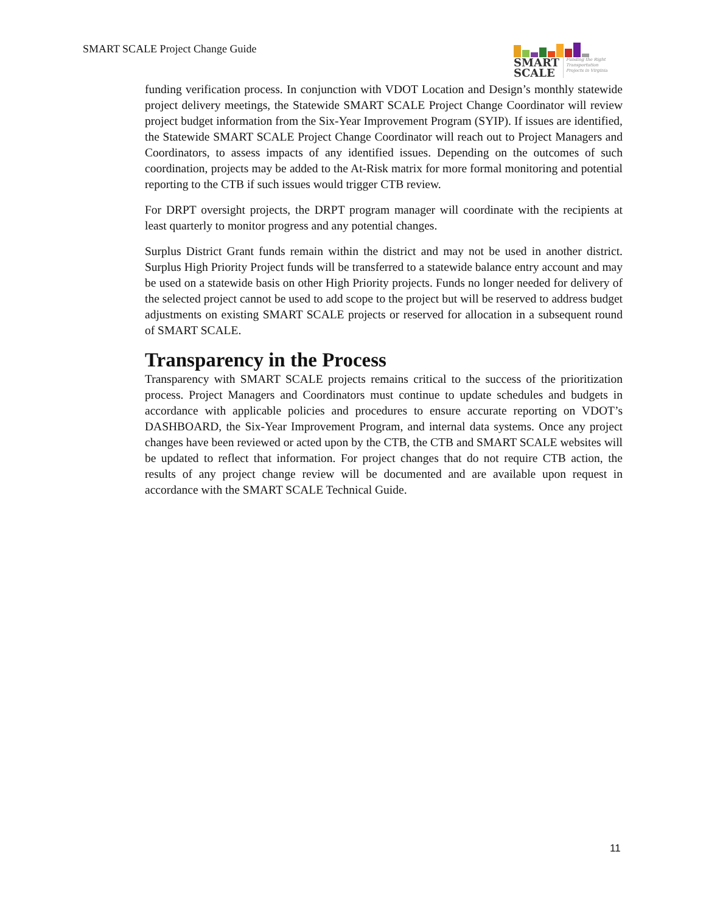SMART SCALE Project Change Guide
SMART
SCALE Funding the Right Transportation Projects in Virginia
funding verification process. In conjunction with VDOT Location and Design’s monthly statewide project delivery meetings, the Statewide SMART SCALE Project Change Coordinator will review project budget information from the Six-Year Improvement Program (SYIP). If issues are identified, the Statewide SMART SCALE Project Change Coordinator will reach out to Project Managers and Coordinators, to assess impacts of any identified issues. Depending on the outcomes of such coordination, projects may be added to the At-Risk matrix for more formal monitoring and potential reporting to the CTB if such issues would trigger CTB review.
For DRPT oversight projects, the DRPT program manager will coordinate with the recipients at least quarterly to monitor progress and any potential changes.
Surplus District Grant funds remain within the district and may not be used in another district. Surplus High Priority Project funds will be transferred to a statewide balance entry account and may be used on a statewide basis on other High Priority projects. Funds no longer needed for delivery of the selected project cannot be used to add scope to the project but will be reserved to address budget adjustments on existing SMART SCALE projects or reserved for allocation in a subsequent round of SMART SCALE.
Transparency in the Process
Transparency with SMART SCALE projects remains critical to the success of the prioritization process. Project Managers and Coordinators must continue to update schedules and budgets in accordance with applicable policies and procedures to ensure accurate reporting on VDOT’s DASHBOARD, the Six-Year Improvement Program, and internal data systems. Once any project changes have been reviewed or acted upon by the CTB, the CTB and SMART SCALE websites will be updated to reflect that information. For project changes that do not require CTB action, the results of any project change review will be documented and are available upon request in accordance with the SMART SCALE Technical Guide.
11